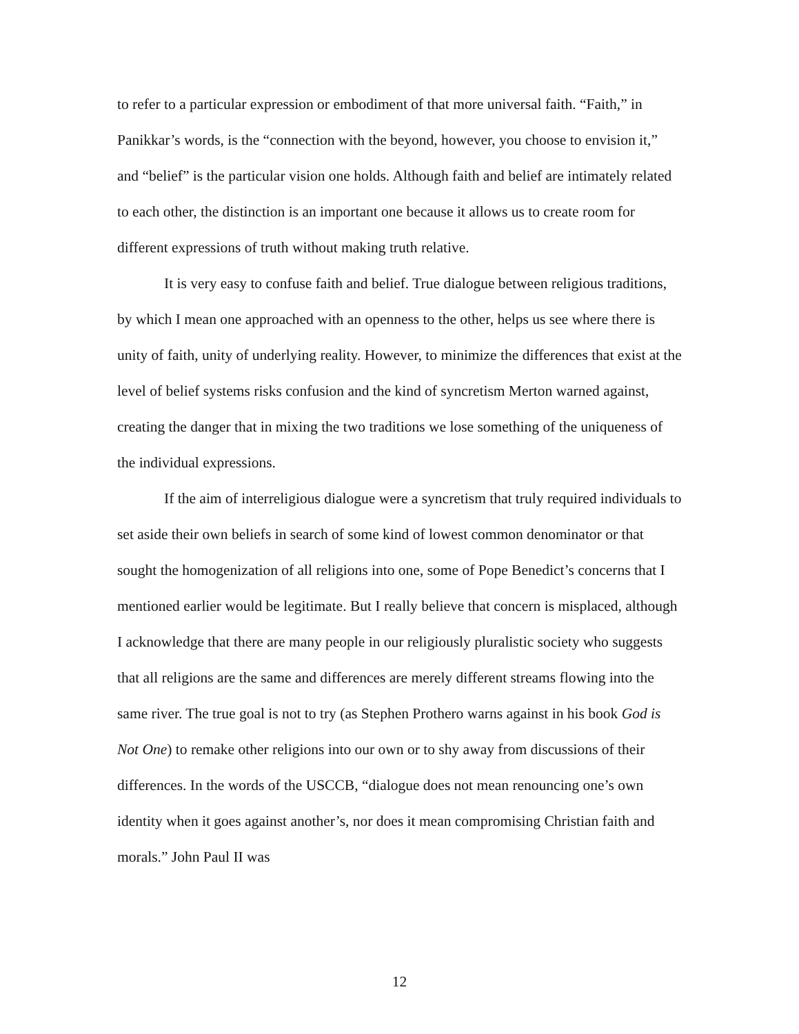to refer to a particular expression or embodiment of that more universal faith. “Faith,” in Panikkar’s words, is the “connection with the beyond, however, you choose to envision it,” and “belief” is the particular vision one holds. Although faith and belief are intimately related to each other, the distinction is an important one because it allows us to create room for different expressions of truth without making truth relative.
It is very easy to confuse faith and belief. True dialogue between religious traditions, by which I mean one approached with an openness to the other, helps us see where there is unity of faith, unity of underlying reality. However, to minimize the differences that exist at the level of belief systems risks confusion and the kind of syncretism Merton warned against, creating the danger that in mixing the two traditions we lose something of the uniqueness of the individual expressions.
If the aim of interreligious dialogue were a syncretism that truly required individuals to set aside their own beliefs in search of some kind of lowest common denominator or that sought the homogenization of all religions into one, some of Pope Benedict’s concerns that I mentioned earlier would be legitimate. But I really believe that concern is misplaced, although I acknowledge that there are many people in our religiously pluralistic society who suggests that all religions are the same and differences are merely different streams flowing into the same river. The true goal is not to try (as Stephen Prothero warns against in his book God is Not One) to remake other religions into our own or to shy away from discussions of their differences. In the words of the USCCB, “dialogue does not mean renouncing one’s own identity when it goes against another’s, nor does it mean compromising Christian faith and morals.” John Paul II was
12